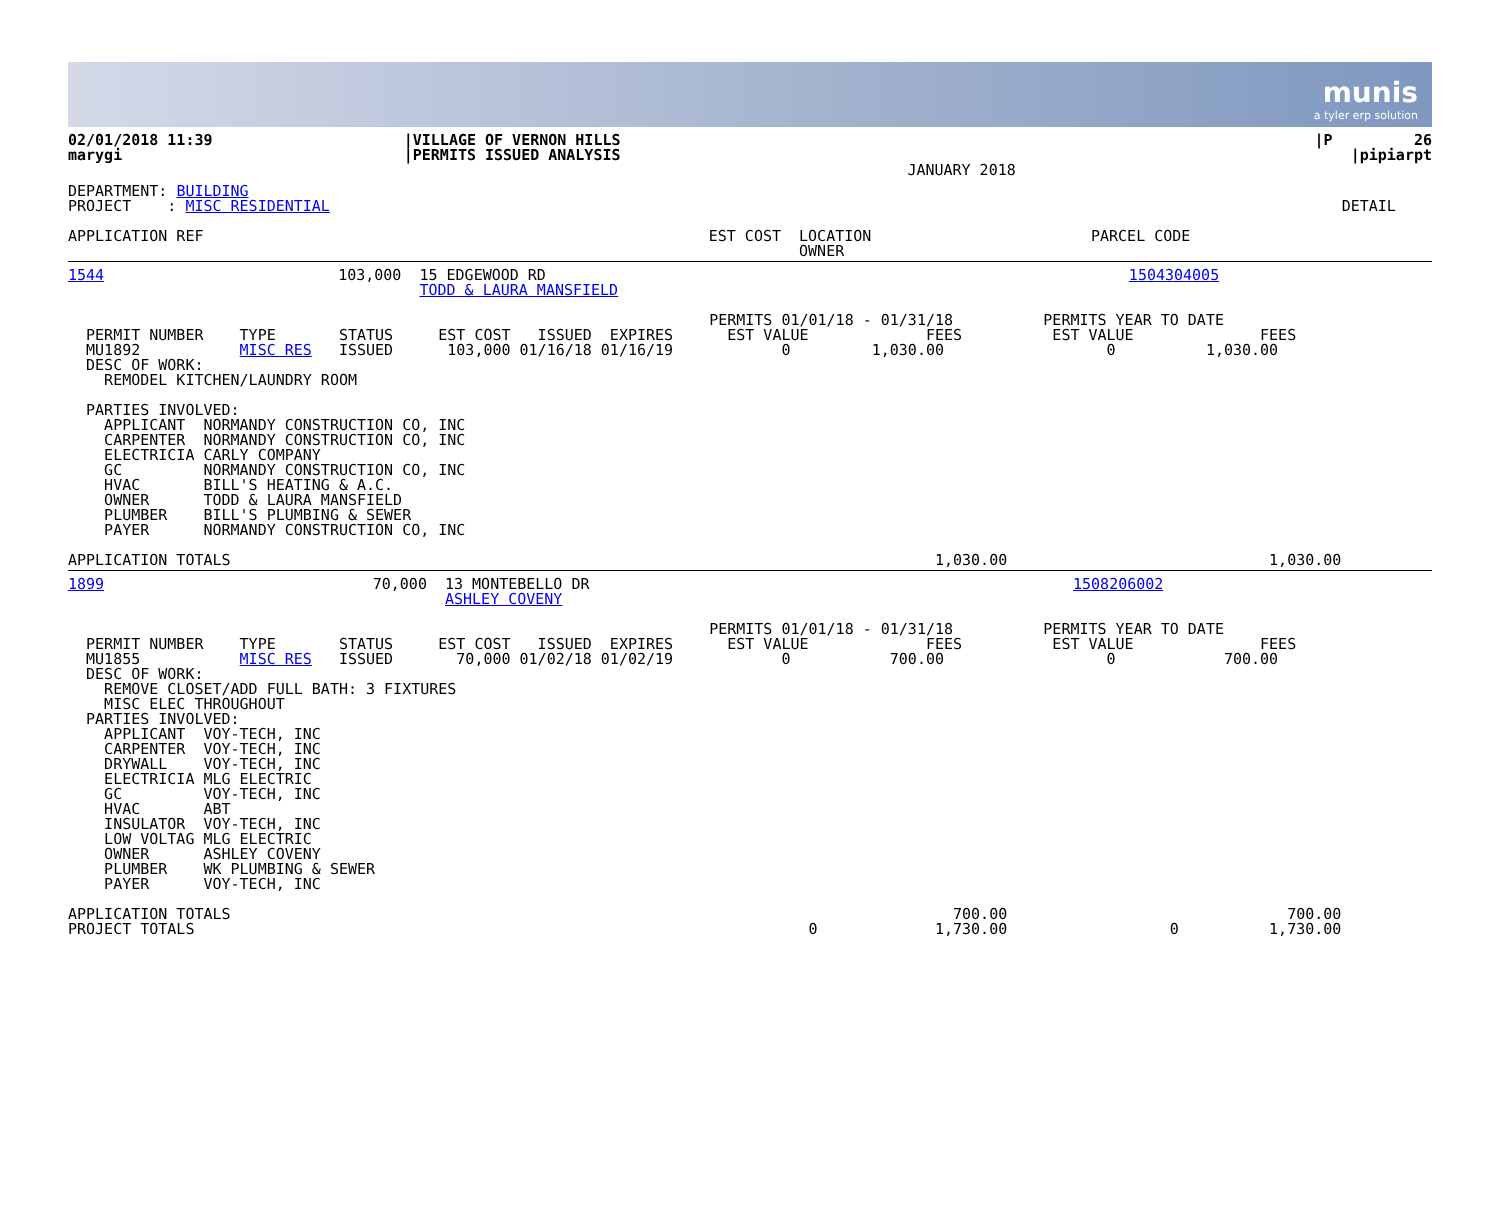munis
a tyler erp solution
| 02/01/2018 11:39 marygi | /VILLAGE OF VERNON HILLS /PERMITS ISSUED ANALYSIS | JANUARY 2018 | /P 26 /pipiarpt |
| DEPARTMENT: BUILDING PROJECT : MISC RESIDENTIAL | DETAIL |
| APPLICATION REF | EST COST | LOCATION OWNER | PARCEL CODE |
| --- | --- | --- | --- |
| 1544 | 103,000 | 15 EDGEWOOD RD TODD & LAURA MANSFIELD | 1504304005 | |
PERMITS 01/01/18 - 01/31/18 PERMITS YEAR TO DATE PERMIT NUMBER TYPE STATUS EST COST ISSUED EXPIRES EST VALUE FEES EST VALUE FEES MU1892 MISC RES ISSUED 103,000 01/16/18 01/16/19 0 1,030.00 0 1,030.00 DESC OF WORK: REMODEL KITCHEN/LAUNDRY ROOM PARTIES INVOLVED: APPLICANT NORMANDY CONSTRUCTION CO, INC CARPENTER NORMANDY CONSTRUCTION CO, INC ELECTRICIA CARLY COMPANY GC NORMANDY CONSTRUCTION CO, INC HVAC BILL'S HEATING & A.C. OWNER TODD & LAURA MANSFIELD PLUMBER BILL'S PLUMBING & SEWER PAYER NORMANDY CONSTRUCTION CO, INC APPLICATION TOTALS 1,030.00 1,030.00
| 1899 | 70,000 | 13 MONTEBELLO DR ASHLEY COVENY | 1508206002 | |
PERMITS 01/01/18 - 01/31/18 PERMITS YEAR TO DATE PERMIT NUMBER TYPE STATUS EST COST ISSUED EXPIRES EST VALUE FEES EST VALUE FEES MU1855 MISC RES ISSUED 70,000 01/02/18 01/02/19 0 700.00 0 700.00 DESC OF WORK: REMOVE CLOSET/ADD FULL BATH: 3 FIXTURES MISC ELEC THROUGHOUT PARTIES INVOLVED: APPLICANT VOY-TECH, INC CARPENTER VOY-TECH, INC DRYWALL VOY-TECH, INC ELECTRICIA MLG ELECTRIC GC VOY-TECH, INC HVAC ABT INSULATOR VOY-TECH, INC LOW VOLTAG MLG ELECTRIC OWNER ASHLEY COVENY PLUMBER WK PLUMBING & SEWER PAYER VOY-TECH, INC APPLICATION TOTALS 700.00 700.00 PROJECT TOTALS 0 1,730.00 0 1,730.00